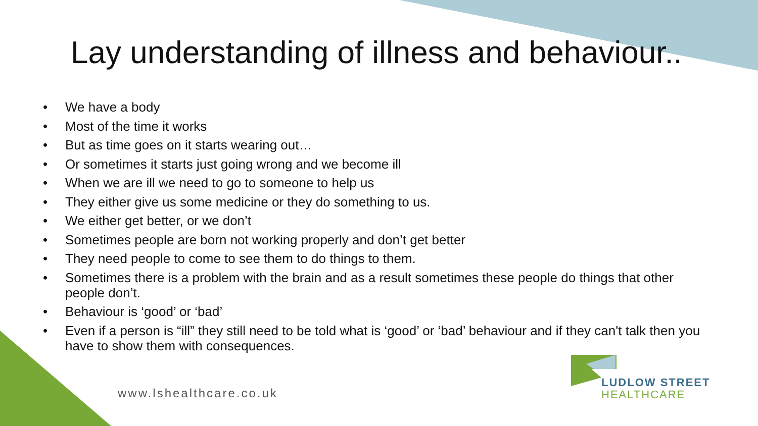Lay understanding of illness and behaviour..
• We have a body
• Most of the time it works
• But as time goes on it starts wearing out…
• Or sometimes it starts just going wrong and we become ill
• When we are ill we need to go to someone to help us
• They either give us some medicine or they do something to us.
• We either get better, or we don’t
• Sometimes people are born not working properly and don’t get better
• They need people to come to see them to do things to them.
• Sometimes there is a problem with the brain and as a result sometimes these people do things that other people don’t.
• Behaviour is ‘good’ or ‘bad’
• Even if a person is “ill” they still need to be told what is ‘good’ or ‘bad’ behaviour and if they can't talk then you have to show them with consequences.
www.lshealthcare.co.uk
LUDLOW STREET
HEALTHCARE